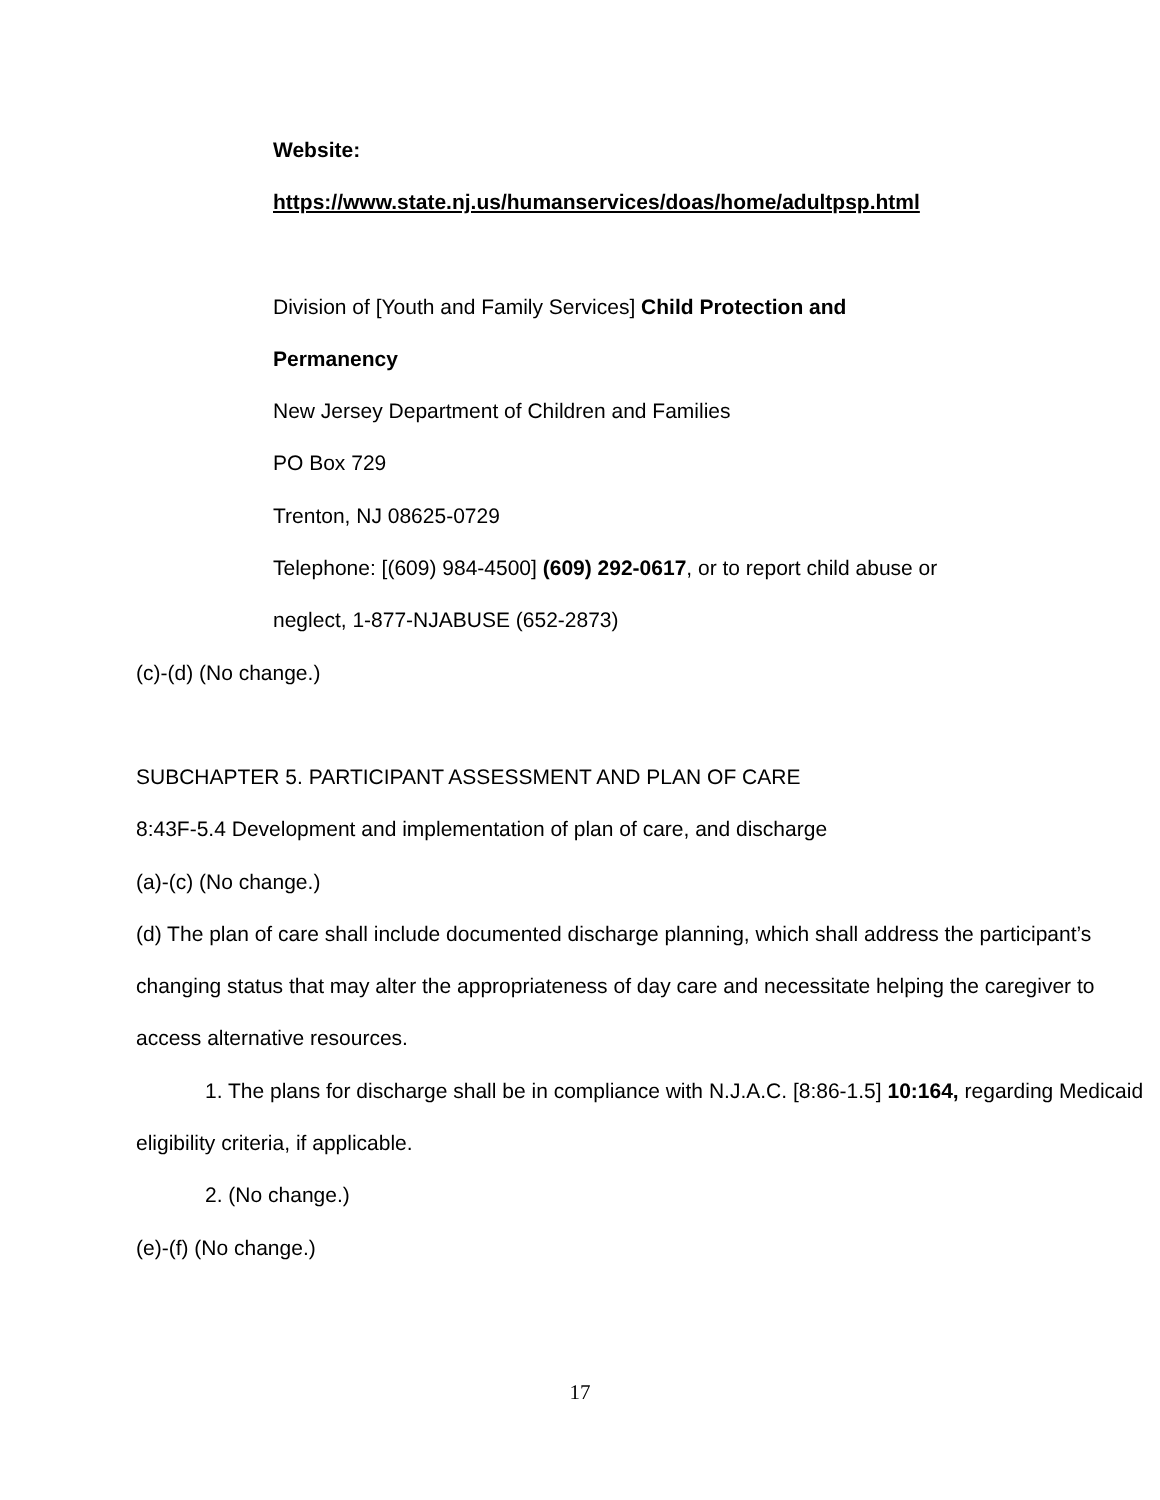Website:
https://www.state.nj.us/humanservices/doas/home/adultpsp.html
Division of [Youth and Family Services] Child Protection and
Permanency
New Jersey Department of Children and Families
PO Box 729
Trenton, NJ 08625-0729
Telephone: [(609) 984-4500] (609) 292-0617, or to report child abuse or
neglect, 1-877-NJABUSE (652-2873)
(c)-(d) (No change.)
SUBCHAPTER 5. PARTICIPANT ASSESSMENT AND PLAN OF CARE
8:43F-5.4 Development and implementation of plan of care, and discharge
(a)-(c) (No change.)
(d) The plan of care shall include documented discharge planning, which shall address the participant’s changing status that may alter the appropriateness of day care and necessitate helping the caregiver to access alternative resources.
1. The plans for discharge shall be in compliance with N.J.A.C. [8:86-1.5] 10:164, regarding Medicaid eligibility criteria, if applicable.
2. (No change.)
(e)-(f) (No change.)
17